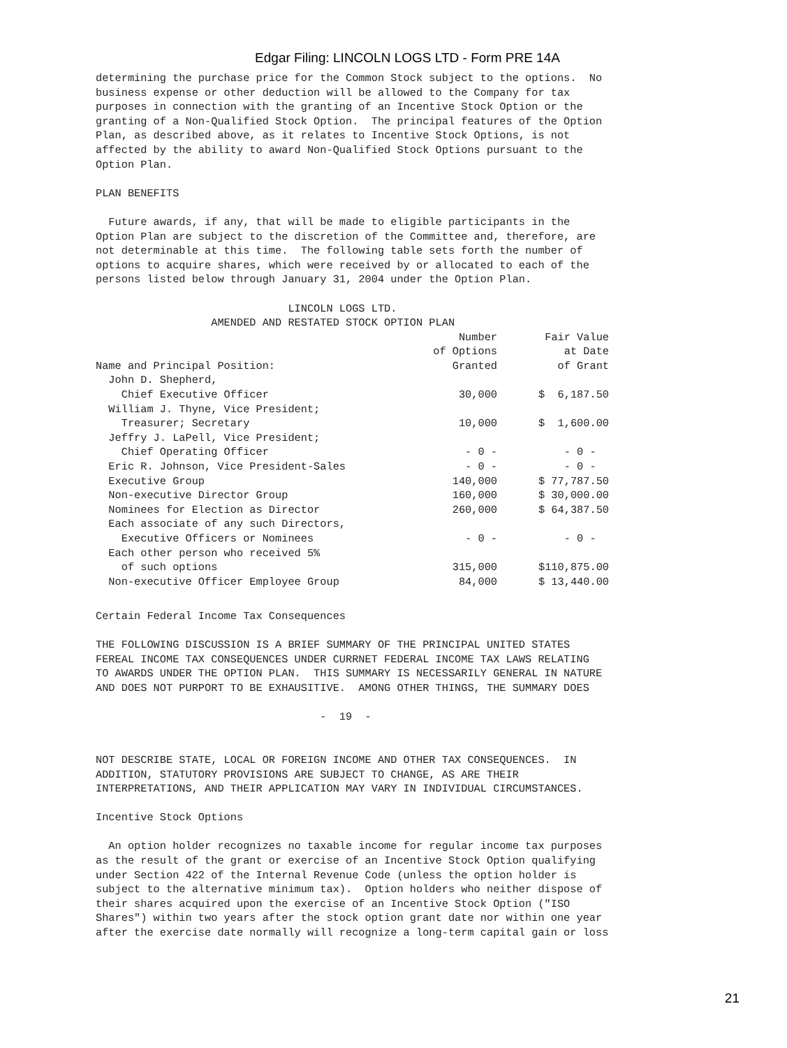Edgar Filing: LINCOLN LOGS LTD - Form PRE 14A
determining the purchase price for the Common Stock subject to the options.  No
business expense or other deduction will be allowed to the Company for tax
purposes in connection with the granting of an Incentive Stock Option or the
granting of a Non-Qualified Stock Option.  The principal features of the Option
Plan, as described above, as it relates to Incentive Stock Options, is not
affected by the ability to award Non-Qualified Stock Options pursuant to the
Option Plan.

PLAN BENEFITS

  Future awards, if any, that will be made to eligible participants in the
Option Plan are subject to the discretion of the Committee and, therefore, are
not determinable at this time.  The following table sets forth the number of
options to acquire shares, which were received by or allocated to each of the
persons listed below through January 31, 2004 under the Option Plan.

                              LINCOLN LOGS LTD.
                  AMENDED AND RESTATED STOCK OPTION PLAN
| Name and Principal Position: | Number of Options Granted | Fair Value at Date of Grant |
| --- | --- | --- |
| John D. Shepherd, Chief Executive Officer | 30,000 | $ 6,187.50 |
| William J. Thyne, Vice President; Treasurer; Secretary | 10,000 | $ 1,600.00 |
| Jeffry J. LaPell, Vice President; Chief Operating Officer | - 0 - | - 0 - |
| Eric R. Johnson, Vice President-Sales | - 0 - | - 0 - |
| Executive Group | 140,000 | $ 77,787.50 |
| Non-executive Director Group | 160,000 | $ 30,000.00 |
| Nominees for Election as Director | 260,000 | $ 64,387.50 |
| Each associate of any such Directors, Executive Officers or Nominees | - 0 - | - 0 - |
| Each other person who received 5% of such options | 315,000 | $110,875.00 |
| Non-executive Officer Employee Group | 84,000 | $ 13,440.00 |
Certain Federal Income Tax Consequences

THE FOLLOWING DISCUSSION IS A BRIEF SUMMARY OF THE PRINCIPAL UNITED STATES
FEREAL INCOME TAX CONSEQUENCES UNDER CURRNET FEDERAL INCOME TAX LAWS RELATING
TO AWARDS UNDER THE OPTION PLAN.  THIS SUMMARY IS NECESSARILY GENERAL IN NATURE
AND DOES NOT PURPORT TO BE EXHAUSITIVE.  AMONG OTHER THINGS, THE SUMMARY DOES

                                   -  19  -


NOT DESCRIBE STATE, LOCAL OR FOREIGN INCOME AND OTHER TAX CONSEQUENCES.  IN
ADDITION, STATUTORY PROVISIONS ARE SUBJECT TO CHANGE, AS ARE THEIR
INTERPRETATIONS, AND THEIR APPLICATION MAY VARY IN INDIVIDUAL CIRCUMSTANCES.

Incentive Stock Options

  An option holder recognizes no taxable income for regular income tax purposes
as the result of the grant or exercise of an Incentive Stock Option qualifying
under Section 422 of the Internal Revenue Code (unless the option holder is
subject to the alternative minimum tax).  Option holders who neither dispose of
their shares acquired upon the exercise of an Incentive Stock Option ("ISO
Shares") within two years after the stock option grant date nor within one year
after the exercise date normally will recognize a long-term capital gain or loss
21